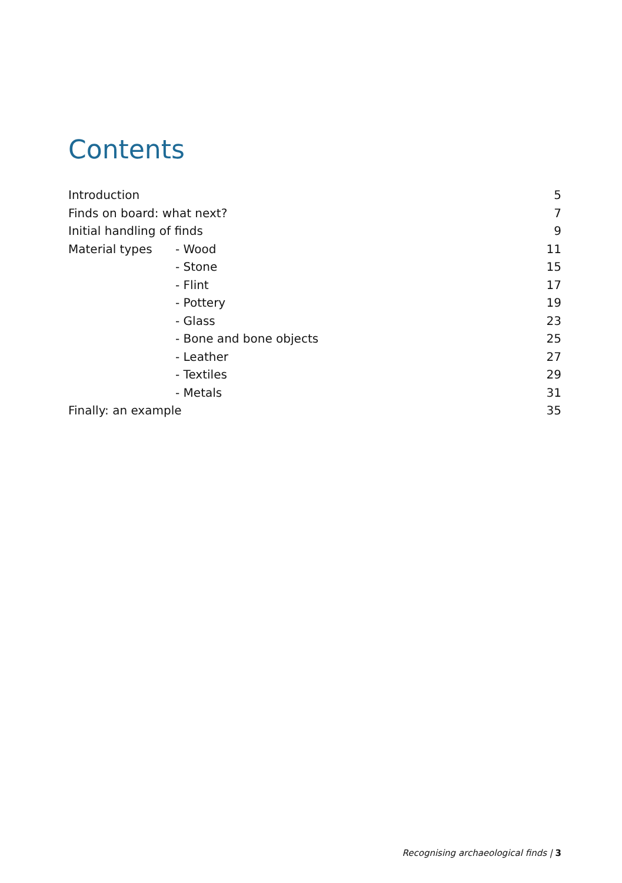Contents
| Introduction | | 5 |
| Finds on board: what next? | | 7 |
| Initial handling of finds | | 9 |
| Material types | - Wood | 11 |
| | - Stone | 15 |
| | - Flint | 17 |
| | - Pottery | 19 |
| | - Glass | 23 |
| | - Bone and bone objects | 25 |
| | - Leather | 27 |
| | - Textiles | 29 |
| | - Metals | 31 |
| Finally: an example | | 35 |
Recognising archaeological finds | 3